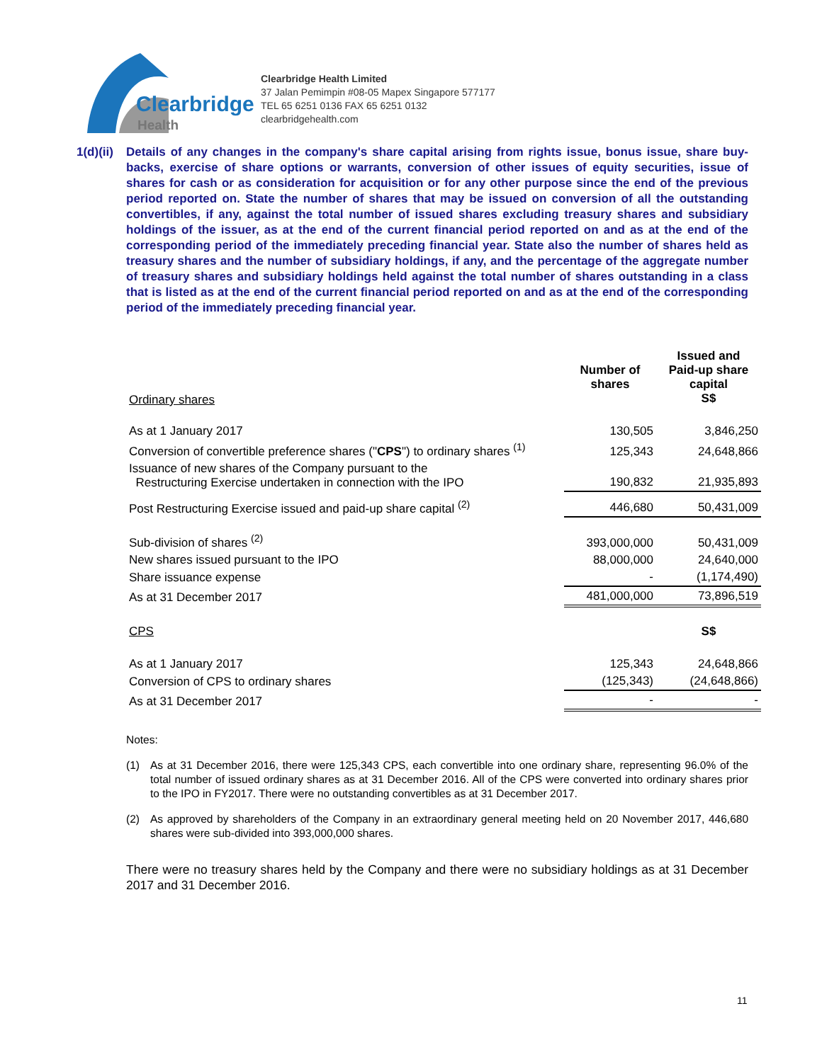Clearbridge
Health
Clearbridge Health Limited
37 Jalan Pemimpin #08-05 Mapex Singapore 577177
TEL 65 6251 0136 FAX 65 6251 0132
clearbridgehealth.com
1(d)(ii)
Details of any changes in the company's share capital arising from rights issue, bonus issue, share buy-backs, exercise of share options or warrants, conversion of other issues of equity securities, issue of shares for cash or as consideration for acquisition or for any other purpose since the end of the previous period reported on. State the number of shares that may be issued on conversion of all the outstanding convertibles, if any, against the total number of issued shares excluding treasury shares and subsidiary holdings of the issuer, as at the end of the current financial period reported on and as at the end of the corresponding period of the immediately preceding financial year. State also the number of shares held as treasury shares and the number of subsidiary holdings, if any, and the percentage of the aggregate number of treasury shares and subsidiary holdings held against the total number of shares outstanding in a class that is listed as at the end of the current financial period reported on and as at the end of the corresponding period of the immediately preceding financial year.
| Ordinary shares | Number of shares | Issued and Paid-up share capital S$ |
| As at 1 January 2017 | 130,505 | 3,846,250 |
| Conversion of convertible preference shares (" CPS ") to ordinary shares <sup>(1)</sup> | 125,343 | 24,648,866 |
| Issuance of new shares of the Company pursuant to the Restructuring Exercise undertaken in connection with the IPO | 190,832 | 21,935,893 |
| Post Restructuring Exercise issued and paid-up share capital <sup>(2)</sup> | 446,680 | 50,431,009 |
| Sub-division of shares <sup>(2)</sup> | 393,000,000 | 50,431,009 |
| New shares issued pursuant to the IPO | 88,000,000 | 24,640,000 |
| Share issuance expense | - | (1,174,490) |
| As at 31 December 2017 | 481,000,000 | 73,896,519 |
| CPS | | S$ |
| As at 1 January 2017 | 125,343 | 24,648,866 |
| Conversion of CPS to ordinary shares | (125,343) | (24,648,866) |
| As at 31 December 2017 | - | - |
Notes:
(1) As at 31 December 2016, there were 125,343 CPS, each convertible into one ordinary share, representing 96.0% of the total number of issued ordinary shares as at 31 December 2016. All of the CPS were converted into ordinary shares prior to the IPO in FY2017. There were no outstanding convertibles as at 31 December 2017.
(2) As approved by shareholders of the Company in an extraordinary general meeting held on 20 November 2017, 446,680 shares were sub-divided into 393,000,000 shares.
There were no treasury shares held by the Company and there were no subsidiary holdings as at 31 December 2017 and 31 December 2016.
11